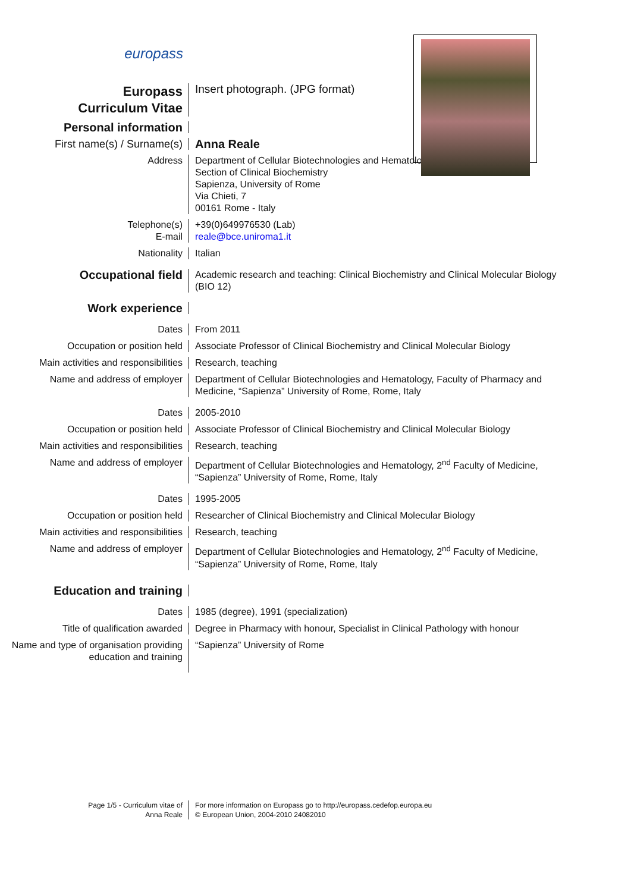europass
Europass
Curriculum Vitae
Insert photograph. (JPG format)
Personal information
First name(s) / Surname(s) Anna Reale
Address Department of Cellular Biotechnologies and Hematology
Section of Clinical Biochemistry
Sapienza, University of Rome
Via Chieti, 7
00161 Rome - Italy
Telephone(s) +39(0)649976530 (Lab)
E-mail reale@bce.uniroma1.it
Nationality Italian
Occupational field
Academic research and teaching: Clinical Biochemistry and Clinical Molecular Biology (BIO 12)
Work experience
Dates From 2011
Occupation or position held Associate Professor of Clinical Biochemistry and Clinical Molecular Biology
Main activities and responsibilities
Research, teaching
Name and address of employer Department of Cellular Biotechnologies and Hematology, Faculty of Pharmacy and Medicine, “Sapienza” University of Rome, Rome, Italy
Dates 2005-2010
Occupation or position held Associate Professor of Clinical Biochemistry and Clinical Molecular Biology
Main activities and responsibilities
Research, teaching
Name and address of employer Department of Cellular Biotechnologies and Hematology, 2<sup>nd</sup> Faculty of Medicine, “Sapienza” University of Rome, Rome, Italy
Dates 1995-2005
Occupation or position held Researcher of Clinical Biochemistry and Clinical Molecular Biology
Main activities and responsibilities
Research, teaching
Name and address of employer Department of Cellular Biotechnologies and Hematology, 2<sup>nd</sup> Faculty of Medicine, “Sapienza” University of Rome, Rome, Italy
Education and training
Dates 1985 (degree), 1991 (specialization)
Title of qualification awarded Degree in Pharmacy with honour, Specialist in Clinical Pathology with honour
Name and type of organisation providing education and training
“Sapienza” University of Rome
Page 1/5 - Curriculum vitae of
Anna Reale
For more information on Europass go to http://europass.cedefop.europa.eu
© European Union, 2004-2010 24082010